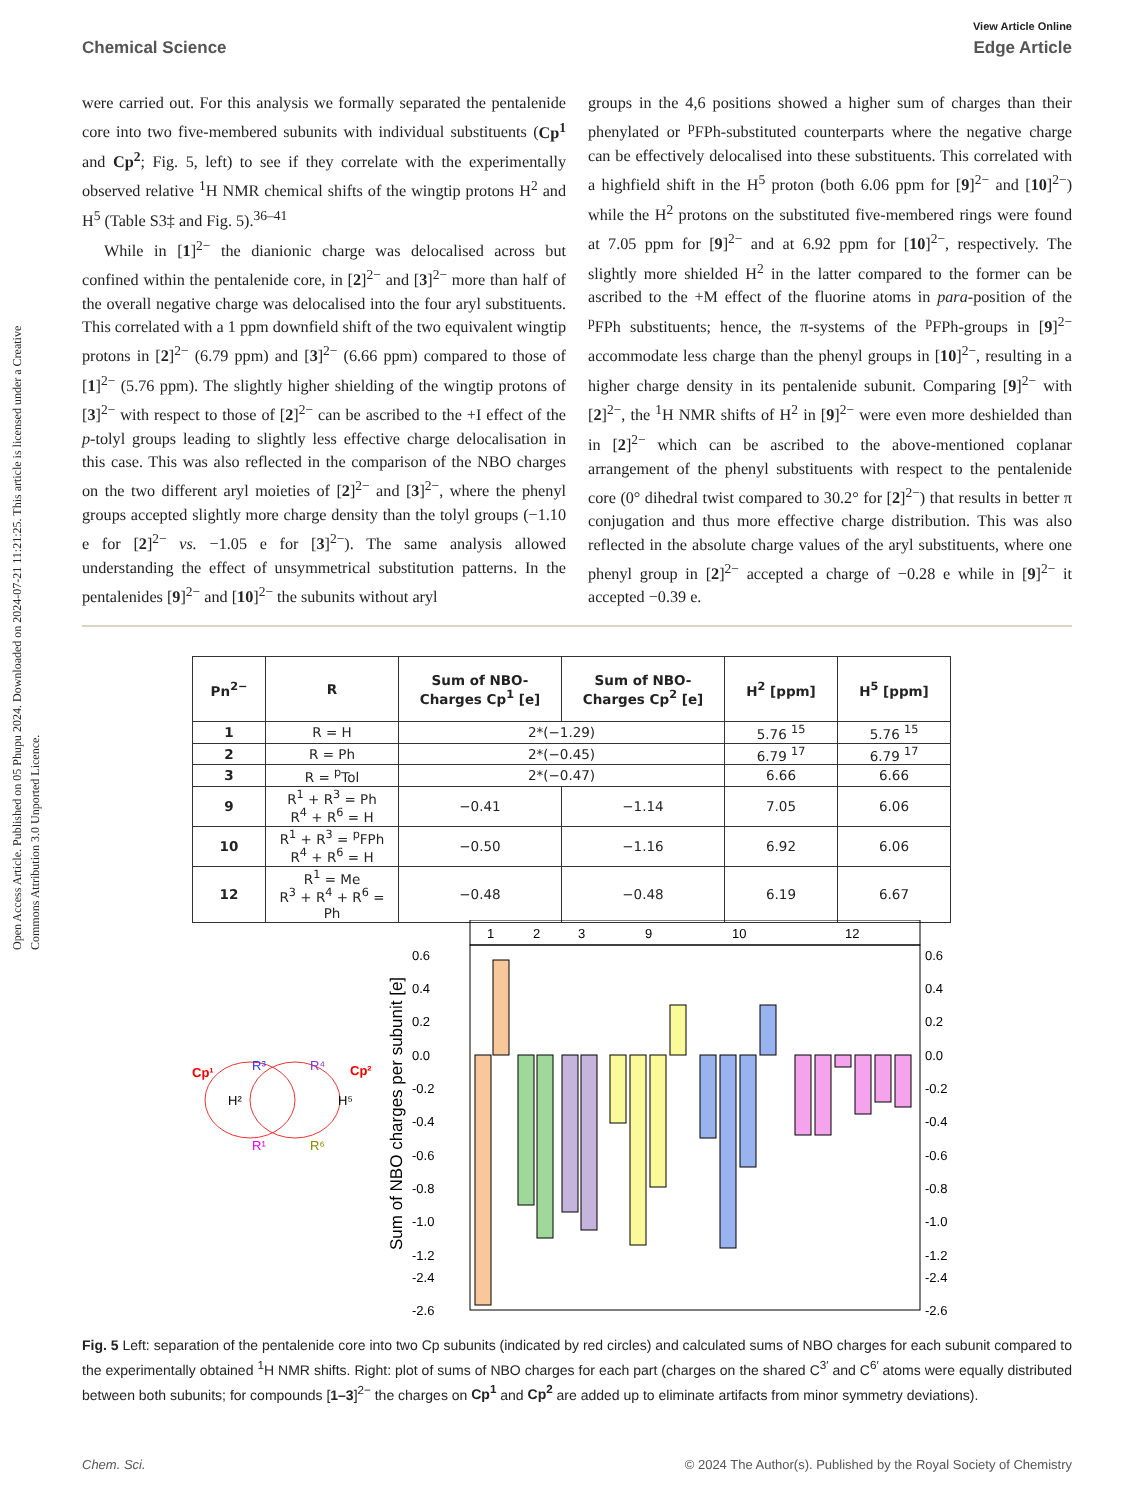Open Access Article. Published on 05 Phupu 2024. Downloaded on 2024-07-21 11:21:25. This article is licensed under a Creative Commons Attribution 3.0 Unported Licence.
View Article Online
Chemical Science Edge Article
were carried out. For this analysis we formally separated the pentalenide core into two five-membered subunits with individual substituents (Cp<sup>1</sup> and Cp<sup>2</sup>; Fig. 5, left) to see if they correlate with the experimentally observed relative <sup>1</sup>H NMR chemical shifts of the wingtip protons H<sup>2</sup> and H<sup>5</sup> (Table S3‡ and Fig. 5).<sup>36–41</sup>
While in [1]<sup>2−</sup> the dianionic charge was delocalised across but confined within the pentalenide core, in [2]<sup>2−</sup> and [3]<sup>2−</sup> more than half of the overall negative charge was delocalised into the four aryl substituents. This correlated with a 1 ppm downfield shift of the two equivalent wingtip protons in [2]<sup>2−</sup> (6.79 ppm) and [3]<sup>2−</sup> (6.66 ppm) compared to those of [1]<sup>2−</sup> (5.76 ppm). The slightly higher shielding of the wingtip protons of [3]<sup>2−</sup> with respect to those of [2]<sup>2−</sup> can be ascribed to the +I effect of the p-tolyl groups leading to slightly less effective charge delocalisation in this case. This was also reflected in the comparison of the NBO charges on the two different aryl moieties of [2]<sup>2−</sup> and [3]<sup>2−</sup>, where the phenyl groups accepted slightly more charge density than the tolyl groups (−1.10 e for [2]<sup>2−</sup> vs. −1.05 e for [3]<sup>2−</sup>). The same analysis allowed understanding the effect of unsymmetrical substitution patterns. In the pentalenides [9]<sup>2−</sup> and [10]<sup>2−</sup> the subunits without aryl
groups in the 4,6 positions showed a higher sum of charges than their phenylated or <sup>p</sup>FPh-substituted counterparts where the negative charge can be effectively delocalised into these substituents. This correlated with a highfield shift in the H<sup>5</sup> proton (both 6.06 ppm for [9]<sup>2−</sup> and [10]<sup>2−</sup>) while the H<sup>2</sup> protons on the substituted five-membered rings were found at 7.05 ppm for [9]<sup>2−</sup> and at 6.92 ppm for [10]<sup>2−</sup>, respectively. The slightly more shielded H<sup>2</sup> in the latter compared to the former can be ascribed to the +M effect of the fluorine atoms in para-position of the <sup>p</sup>FPh substituents; hence, the π-systems of the <sup>p</sup>FPh-groups in [9]<sup>2−</sup> accommodate less charge than the phenyl groups in [10]<sup>2−</sup>, resulting in a higher charge density in its pentalenide subunit. Comparing [9]<sup>2−</sup> with [2]<sup>2−</sup>, the <sup>1</sup>H NMR shifts of H<sup>2</sup> in [9]<sup>2−</sup> were even more deshielded than in [2]<sup>2−</sup> which can be ascribed to the above-mentioned coplanar arrangement of the phenyl substituents with respect to the pentalenide core (0° dihedral twist compared to 30.2° for [2]<sup>2−</sup>) that results in better π conjugation and thus more effective charge distribution. This was also reflected in the absolute charge values of the aryl substituents, where one phenyl group in [2]<sup>2−</sup> accepted a charge of −0.28 e while in [9]<sup>2−</sup> it accepted −0.39 e.
| Pn<sup>2−</sup> | R | Sum of NBO- Charges Cp<sup>1</sup> [e] | Sum of NBO- Charges Cp<sup>2</sup> [e] | H<sup>2</sup> [ppm] | H<sup>5</sup> [ppm] |
| --- | --- | --- | --- | --- | --- |
| 1 | R = H | 2*(−1.29) | | 5.76 <sup>15</sup> | 5.76 <sup>15</sup> |
| 2 | R = Ph | 2*(−0.45) | | 6.79 <sup>17</sup> | 6.79 <sup>17</sup> |
| 3 | R = <sup>p</sup>Tol | 2*(−0.47) | | 6.66 | 6.66 |
| 9 | R<sup>1</sup> + R<sup>3</sup> = Ph R<sup>4</sup> + R<sup>6</sup> = H | −0.41 | −1.14 | 7.05 | 6.06 |
| 10 | R<sup>1</sup> + R<sup>3</sup> = <sup>p</sup>FPh R<sup>4</sup> + R<sup>6</sup> = H | −0.50 | −1.16 | 6.92 | 6.06 |
| 12 | R<sup>1</sup> = Me R<sup>3</sup> + R<sup>4</sup> + R<sup>6</sup> = Ph | −0.48 | −0.48 | 6.19 | 6.67 |
Cp¹
Cp²
R³
R⁴
H²
H⁵
R¹
R⁶
1
2
3
9
10
12
0.6
0.4
0.2
0.0
-0.2
-0.4
-0.6
-0.8
-1.0
-1.2
-2.4
-2.6
0.6
0.4
0.2
0.0
-0.2
-0.4
-0.6
-0.8
-1.0
-1.2
-2.4
-2.6
Sum of NBO charges per subunit [e]
Fig. 5 Left: separation of the pentalenide core into two Cp subunits (indicated by red circles) and calculated sums of NBO charges for each subunit compared to the experimentally obtained <sup>1</sup>H NMR shifts. Right: plot of sums of NBO charges for each part (charges on the shared C<sup>3′</sup> and C<sup>6′</sup> atoms were equally distributed between both subunits; for compounds [1–3]<sup>2−</sup> the charges on Cp<sup>1</sup> and Cp<sup>2</sup> are added up to eliminate artifacts from minor symmetry deviations).
Chem. Sci. © 2024 The Author(s). Published by the Royal Society of Chemistry